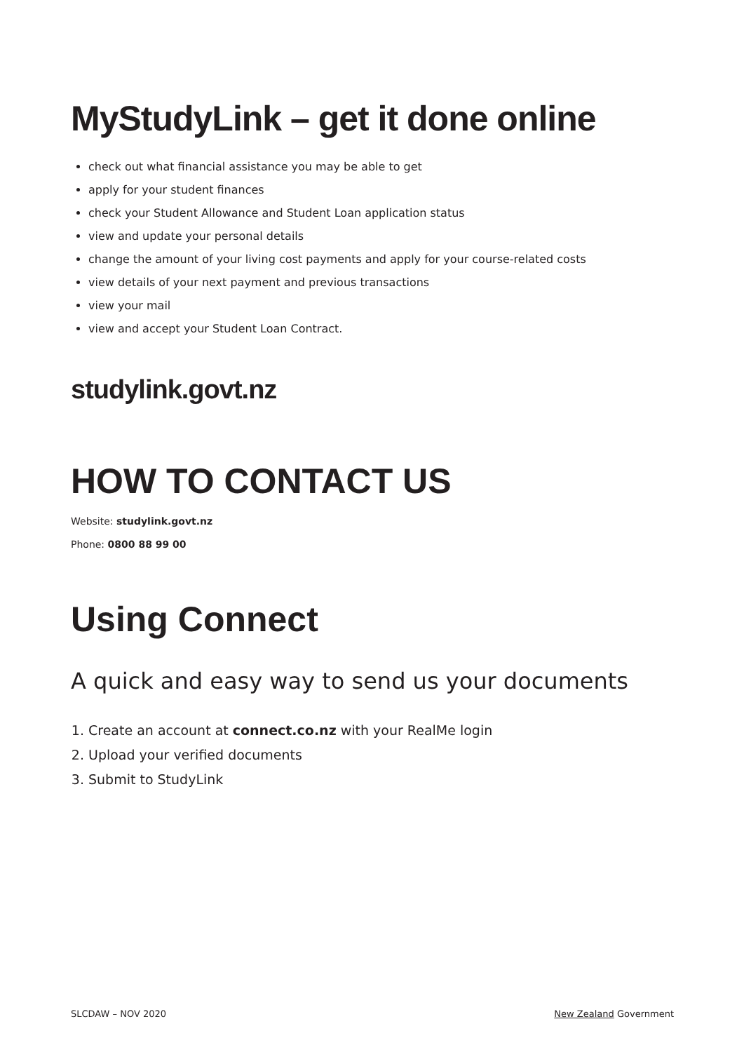MyStudyLink – get it done online
check out what financial assistance you may be able to get
apply for your student finances
check your Student Allowance and Student Loan application status
view and update your personal details
change the amount of your living cost payments and apply for your course-related costs
view details of your next payment and previous transactions
view your mail
view and accept your Student Loan Contract.
studylink.govt.nz
HOW TO CONTACT US
Website: studylink.govt.nz
Phone: 0800 88 99 00
Using Connect
A quick and easy way to send us your documents
1. Create an account at connect.co.nz with your RealMe login
2. Upload your verified documents
3. Submit to StudyLink
SLCDAW – NOV 2020 New Zealand Government